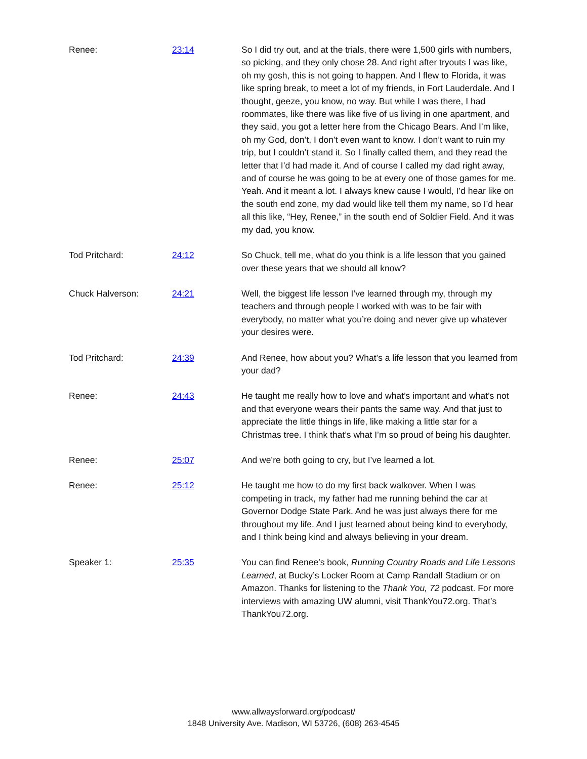Renee: 23:14 So I did try out, and at the trials, there were 1,500 girls with numbers, so picking, and they only chose 28. And right after tryouts I was like, oh my gosh, this is not going to happen. And I flew to Florida, it was like spring break, to meet a lot of my friends, in Fort Lauderdale. And I thought, geeze, you know, no way. But while I was there, I had roommates, like there was like five of us living in one apartment, and they said, you got a letter here from the Chicago Bears. And I’m like, oh my God, don’t, I don’t even want to know. I don’t want to ruin my trip, but I couldn’t stand it. So I finally called them, and they read the letter that I’d had made it. And of course I called my dad right away, and of course he was going to be at every one of those games for me. Yeah. And it meant a lot. I always knew cause I would, I’d hear like on the south end zone, my dad would like tell them my name, so I’d hear all this like, “Hey, Renee,” in the south end of Soldier Field. And it was my dad, you know.
Tod Pritchard: 24:12 So Chuck, tell me, what do you think is a life lesson that you gained over these years that we should all know?
Chuck Halverson: 24:21 Well, the biggest life lesson I’ve learned through my, through my teachers and through people I worked with was to be fair with everybody, no matter what you’re doing and never give up whatever your desires were.
Tod Pritchard: 24:39 And Renee, how about you? What’s a life lesson that you learned from your dad?
Renee: 24:43 He taught me really how to love and what’s important and what’s not and that everyone wears their pants the same way. And that just to appreciate the little things in life, like making a little star for a Christmas tree. I think that’s what I’m so proud of being his daughter.
Renee: 25:07 And we’re both going to cry, but I’ve learned a lot.
Renee: 25:12 He taught me how to do my first back walkover. When I was competing in track, my father had me running behind the car at Governor Dodge State Park. And he was just always there for me throughout my life. And I just learned about being kind to everybody, and I think being kind and always believing in your dream.
Speaker 1: 25:35 You can find Renee’s book, Running Country Roads and Life Lessons Learned, at Bucky’s Locker Room at Camp Randall Stadium or on Amazon. Thanks for listening to the Thank You, 72 podcast. For more interviews with amazing UW alumni, visit ThankYou72.org. That’s ThankYou72.org.
www.allwaysforward.org/podcast/
1848 University Ave. Madison, WI 53726, (608) 263-4545